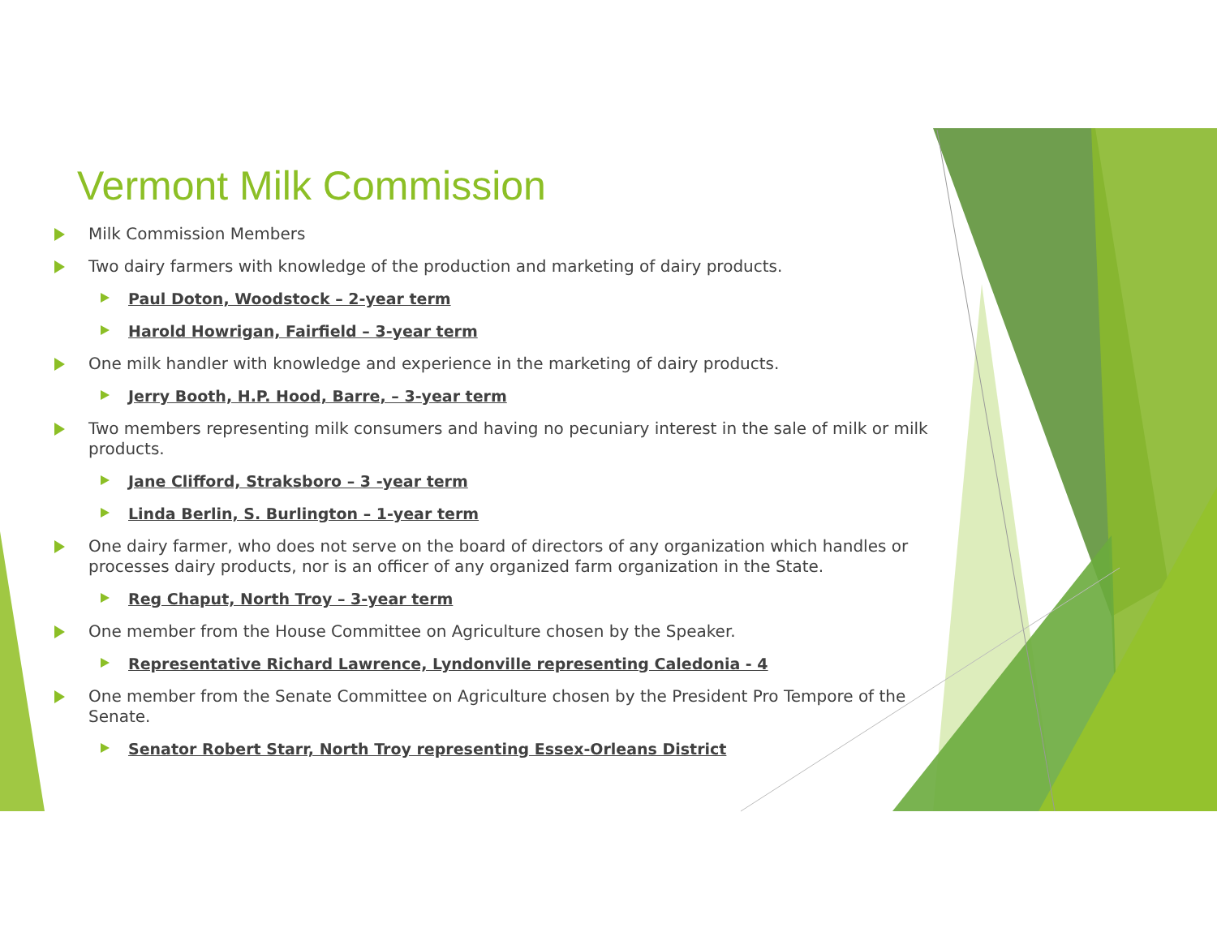Vermont Milk Commission
Milk Commission Members
Two dairy farmers with knowledge of the production and marketing of dairy products.
Paul Doton, Woodstock – 2-year term
Harold Howrigan, Fairfield – 3-year term
One milk handler with knowledge and experience in the marketing of dairy products.
Jerry Booth, H.P. Hood, Barre, – 3-year term
Two members representing milk consumers and having no pecuniary interest in the sale of milk or milk products.
Jane Clifford, Straksboro – 3 -year term
Linda Berlin, S. Burlington – 1-year term
One dairy farmer, who does not serve on the board of directors of any organization which handles or processes dairy products, nor is an officer of any organized farm organization in the State.
Reg Chaput, North Troy – 3-year term
One member from the House Committee on Agriculture chosen by the Speaker.
Representative Richard Lawrence, Lyndonville representing Caledonia - 4
One member from the Senate Committee on Agriculture chosen by the President Pro Tempore of the Senate.
Senator Robert Starr, North Troy representing Essex-Orleans District